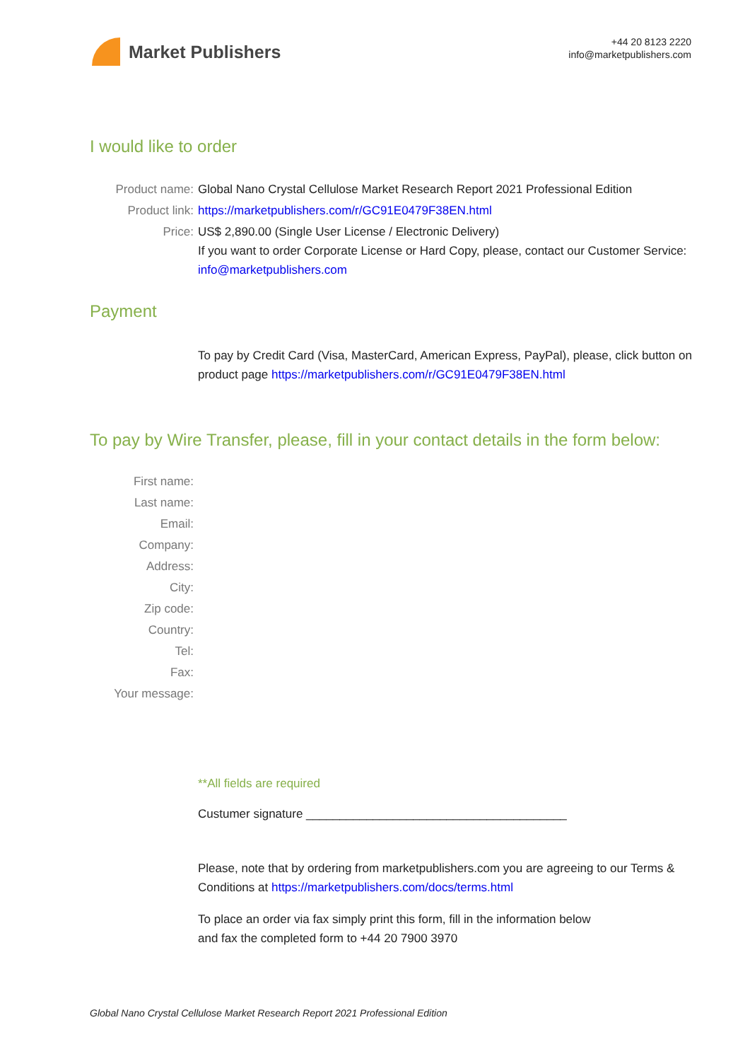Market Publishers
+44 20 8123 2220
info@marketpublishers.com
I would like to order
Product name: Global Nano Crystal Cellulose Market Research Report 2021 Professional Edition
Product link: https://marketpublishers.com/r/GC91E0479F38EN.html
Price: US$ 2,890.00 (Single User License / Electronic Delivery)
If you want to order Corporate License or Hard Copy, please, contact our Customer Service:
info@marketpublishers.com
Payment
To pay by Credit Card (Visa, MasterCard, American Express, PayPal), please, click button on product page https://marketpublishers.com/r/GC91E0479F38EN.html
To pay by Wire Transfer, please, fill in your contact details in the form below:
First name:
Last name:
Email:
Company:
Address:
City:
Zip code:
Country:
Tel:
Fax:
Your message:
**All fields are required
Custumer signature _______________________________________
Please, note that by ordering from marketpublishers.com you are agreeing to our Terms & Conditions at https://marketpublishers.com/docs/terms.html
To place an order via fax simply print this form, fill in the information below
and fax the completed form to +44 20 7900 3970
Global Nano Crystal Cellulose Market Research Report 2021 Professional Edition